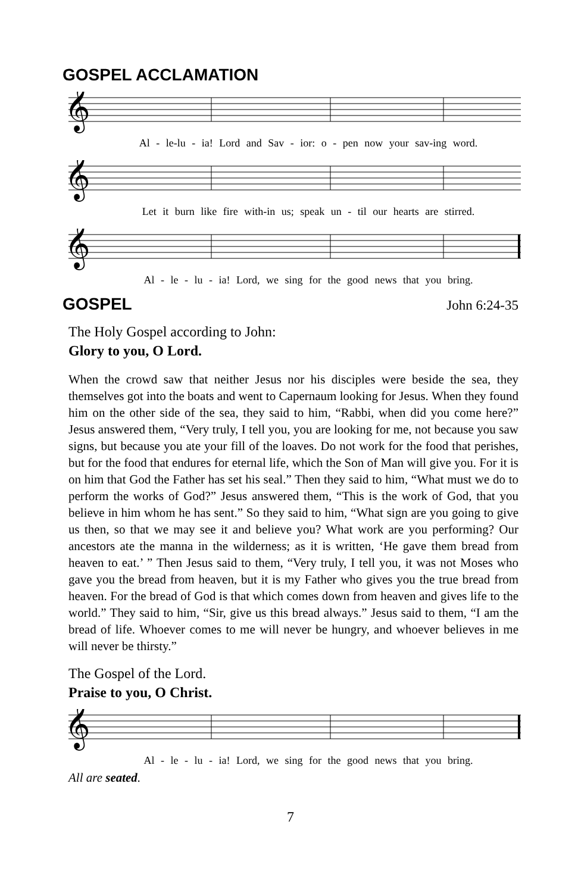GOSPEL ACCLAMATION
𝄞
Al - le-lu - ia! Lord and Sav - ior: o - pen now your sav-ing word.
𝄞
Let it burn like fire with-in us; speak un - til our hearts are stirred.
𝄞
Al - le - lu - ia! Lord, we sing for the good news that you bring.
GOSPEL
John 6:24-35
The Holy Gospel according to John:
Glory to you, O Lord.
When the crowd saw that neither Jesus nor his disciples were beside the sea, they themselves got into the boats and went to Capernaum looking for Jesus. When they found him on the other side of the sea, they said to him, “Rabbi, when did you come here?” Jesus answered them, “Very truly, I tell you, you are looking for me, not because you saw signs, but because you ate your fill of the loaves. Do not work for the food that perishes, but for the food that endures for eternal life, which the Son of Man will give you. For it is on him that God the Father has set his seal.” Then they said to him, “What must we do to perform the works of God?” Jesus answered them, “This is the work of God, that you believe in him whom he has sent.” So they said to him, “What sign are you going to give us then, so that we may see it and believe you? What work are you performing? Our ancestors ate the manna in the wilderness; as it is written, ‘He gave them bread from heaven to eat.’ ” Then Jesus said to them, “Very truly, I tell you, it was not Moses who gave you the bread from heaven, but it is my Father who gives you the true bread from heaven. For the bread of God is that which comes down from heaven and gives life to the world.” They said to him, “Sir, give us this bread always.” Jesus said to them, “I am the bread of life. Whoever comes to me will never be hungry, and whoever believes in me will never be thirsty.”
The Gospel of the Lord.
Praise to you, O Christ.
𝄞
Al - le - lu - ia! Lord, we sing for the good news that you bring.
All are seated.
7